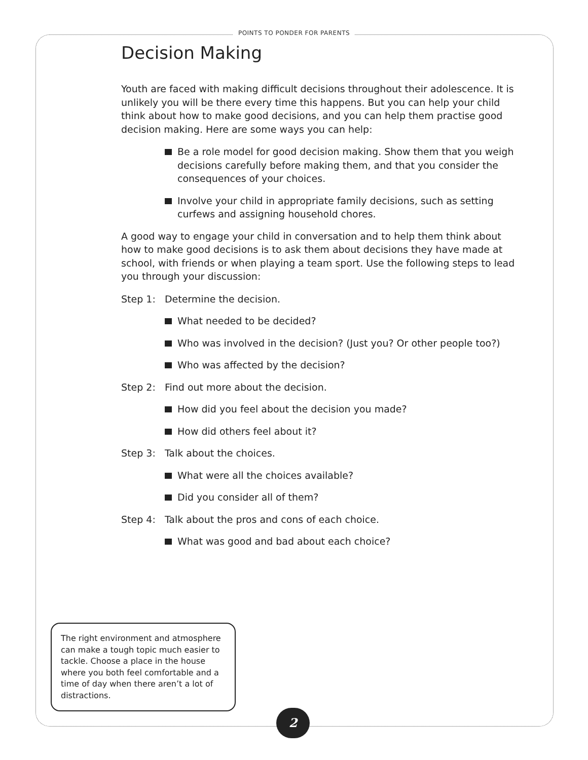POINTS TO PONDER FOR PARENTS
Decision Making
Youth are faced with making difficult decisions throughout their adolescence. It is unlikely you will be there every time this happens. But you can help your child think about how to make good decisions, and you can help them practise good decision making. Here are some ways you can help:
Be a role model for good decision making. Show them that you weigh decisions carefully before making them, and that you consider the consequences of your choices.
Involve your child in appropriate family decisions, such as setting curfews and assigning household chores.
A good way to engage your child in conversation and to help them think about how to make good decisions is to ask them about decisions they have made at school, with friends or when playing a team sport. Use the following steps to lead you through your discussion:
Step 1: Determine the decision.
What needed to be decided?
Who was involved in the decision? (Just you? Or other people too?)
Who was affected by the decision?
Step 2: Find out more about the decision.
How did you feel about the decision you made?
How did others feel about it?
Step 3: Talk about the choices.
What were all the choices available?
Did you consider all of them?
Step 4: Talk about the pros and cons of each choice.
What was good and bad about each choice?
The right environment and atmosphere can make a tough topic much easier to tackle. Choose a place in the house where you both feel comfortable and a time of day when there aren’t a lot of distractions.
2